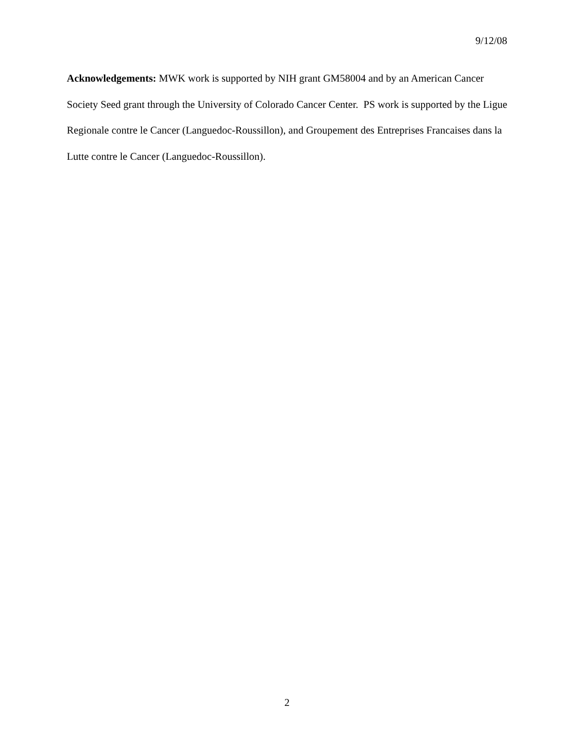9/12/08
Acknowledgements: MWK work is supported by NIH grant GM58004 and by an American Cancer Society Seed grant through the University of Colorado Cancer Center. PS work is supported by the Ligue Regionale contre le Cancer (Languedoc-Roussillon), and Groupement des Entreprises Francaises dans la Lutte contre le Cancer (Languedoc-Roussillon).
2